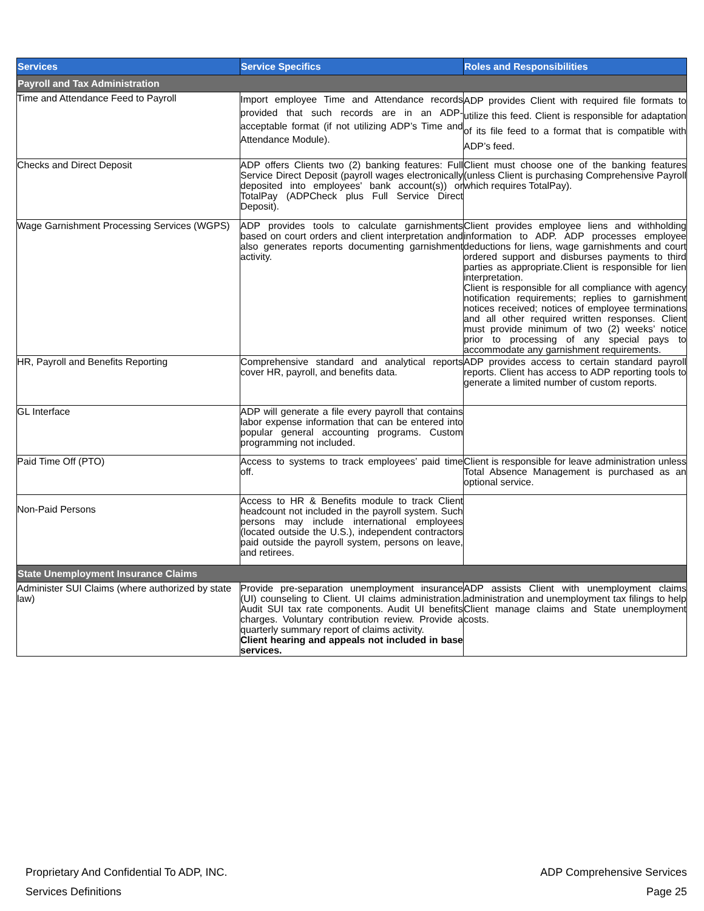| Services | Service Specifics | Roles and Responsibilities |
| --- | --- | --- |
| Payroll and Tax Administration | | |
| Time and Attendance Feed to Payroll | Import employee Time and Attendance records provided that such records are in an ADP-acceptable format (if not utilizing ADP’s Time and Attendance Module). | ADP provides Client with required file formats to utilize this feed. Client is responsible for adaptation of its file feed to a format that is compatible with ADP’s feed. |
| Checks and Direct Deposit | ADP offers Clients two (2) banking features: Full Service Direct Deposit (payroll wages electronically deposited into employees' bank account(s)) or TotalPay (ADPCheck plus Full Service Direct Deposit). | Client must choose one of the banking features (unless Client is purchasing Comprehensive Payroll which requires TotalPay). |
| Wage Garnishment Processing Services (WGPS) | ADP provides tools to calculate garnishments based on court orders and client interpretation and also generates reports documenting garnishment activity. | Client provides employee liens and withholding information to ADP. ADP processes employee deductions for liens, wage garnishments and court ordered support and disburses payments to third parties as appropriate.Client is responsible for lien interpretation. Client is responsible for all compliance with agency notification requirements; replies to garnishment notices received; notices of employee terminations and all other required written responses. Client must provide minimum of two (2) weeks’ notice prior to processing of any special pays to accommodate any garnishment requirements. |
| HR, Payroll and Benefits Reporting | Comprehensive standard and analytical reports cover HR, payroll, and benefits data. | ADP provides access to certain standard payroll reports. Client has access to ADP reporting tools to generate a limited number of custom reports. |
| GL Interface | ADP will generate a file every payroll that contains labor expense information that can be entered into popular general accounting programs. Custom programming not included. | |
| Paid Time Off (PTO) | Access to systems to track employees’ paid time off. | Client is responsible for leave administration unless Total Absence Management is purchased as an optional service. |
| Non-Paid Persons | Access to HR & Benefits module to track Client headcount not included in the payroll system. Such persons may include international employees (located outside the U.S.), independent contractors paid outside the payroll system, persons on leave, and retirees. | |
| State Unemployment Insurance Claims | | |
| Administer SUI Claims (where authorized by state law) | Provide pre-separation unemployment insurance (UI) counseling to Client. UI claims administration. Audit SUI tax rate components. Audit UI benefits charges. Voluntary contribution review. Provide a quarterly summary report of claims activity. Client hearing and appeals not included in base services. | ADP assists Client with unemployment claims administration and unemployment tax filings to help Client manage claims and State unemployment costs. |
Proprietary And Confidential To ADP, INC.
Services Definitions
ADP Comprehensive Services
Page 25